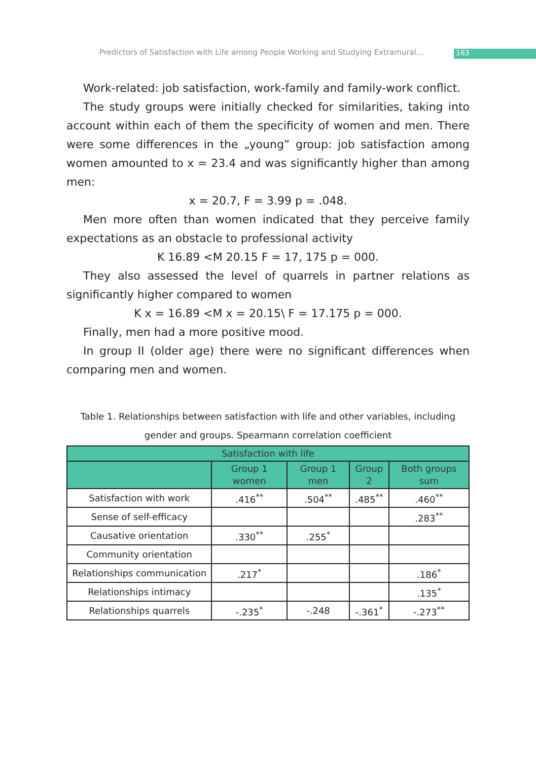Predictors of Satisfaction with Life among People Working and Studying Extramural...
163
Work-related: job satisfaction, work-family and family-work conflict.
The study groups were initially checked for similarities, taking into account within each of them the specificity of women and men. There were some differences in the „young” group: job satisfaction among women amounted to x = 23.4 and was significantly higher than among men:
x = 20.7, F = 3.99 p = .048.
Men more often than women indicated that they perceive family expectations as an obstacle to professional activity
K 16.89 <M 20.15 F = 17, 175 p = 000.
They also assessed the level of quarrels in partner relations as significantly higher compared to women
K x = 16.89 <M x = 20.15\ F = 17.175 p = 000.
Finally, men had a more positive mood.
In group II (older age) there were no significant differences when comparing men and women.
Table 1. Relationships between satisfaction with life and other variables, including gender and groups. Spearmann correlation coefficient
| Satisfaction with life | | | | |
| --- | --- | --- | --- | --- |
| | Group 1 women | Group 1 men | Group 2 | Both groups sum |
| Satisfaction with work | .416<sup>**</sup> | .504<sup>**</sup> | .485<sup>**</sup> | .460<sup>**</sup> |
| Sense of self-efficacy | | | | .283<sup>**</sup> |
| Causative orientation | .330<sup>**</sup> | .255<sup>*</sup> | | |
| Community orientation | | | | |
| Relationships communication | .217<sup>*</sup> | | | .186<sup>*</sup> |
| Relationships intimacy | | | | .135<sup>*</sup> |
| Relationships quarrels | -.235<sup>*</sup> | -.248 | -.361<sup>*</sup> | -.273<sup>**</sup> |